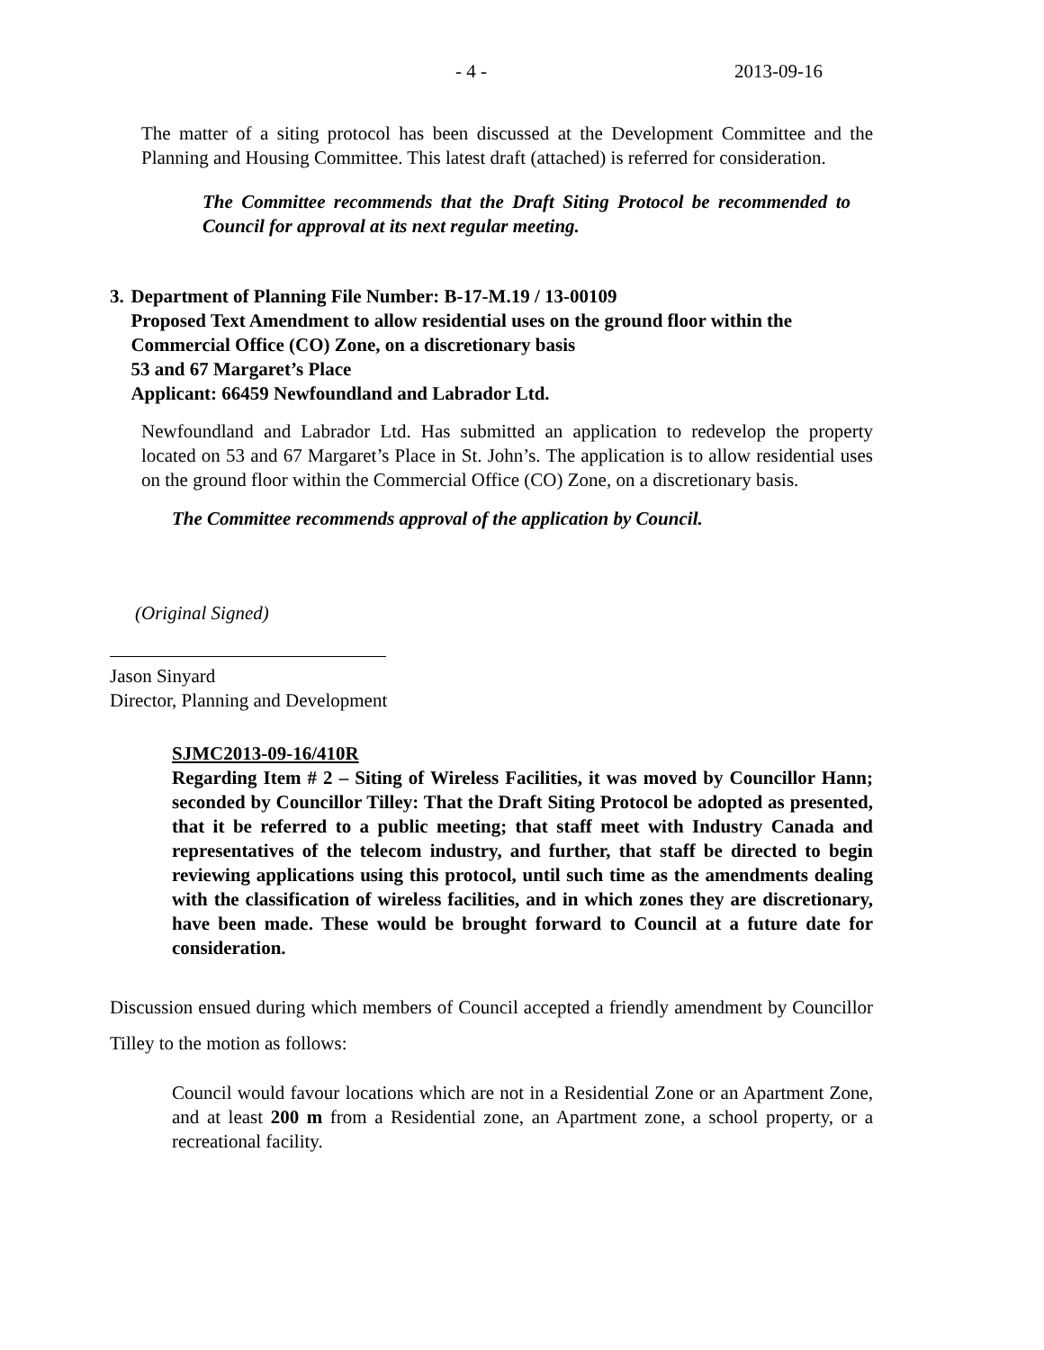- 4 - 2013-09-16
The matter of a siting protocol has been discussed at the Development Committee and the Planning and Housing Committee. This latest draft (attached) is referred for consideration.
The Committee recommends that the Draft Siting Protocol be recommended to Council for approval at its next regular meeting.
3. Department of Planning File Number: B-17-M.19 / 13-00109
Proposed Text Amendment to allow residential uses on the ground floor within the Commercial Office (CO) Zone, on a discretionary basis
53 and 67 Margaret’s Place
Applicant: 66459 Newfoundland and Labrador Ltd.
Newfoundland and Labrador Ltd. Has submitted an application to redevelop the property located on 53 and 67 Margaret’s Place in St. John’s. The application is to allow residential uses on the ground floor within the Commercial Office (CO) Zone, on a discretionary basis.
The Committee recommends approval of the application by Council.
(Original Signed)
Jason Sinyard
Director, Planning and Development
SJMC2013-09-16/410R
Regarding Item # 2 – Siting of Wireless Facilities, it was moved by Councillor Hann; seconded by Councillor Tilley: That the Draft Siting Protocol be adopted as presented, that it be referred to a public meeting; that staff meet with Industry Canada and representatives of the telecom industry, and further, that staff be directed to begin reviewing applications using this protocol, until such time as the amendments dealing with the classification of wireless facilities, and in which zones they are discretionary, have been made. These would be brought forward to Council at a future date for consideration.
Discussion ensued during which members of Council accepted a friendly amendment by Councillor Tilley to the motion as follows:
Council would favour locations which are not in a Residential Zone or an Apartment Zone, and at least 200 m from a Residential zone, an Apartment zone, a school property, or a recreational facility.